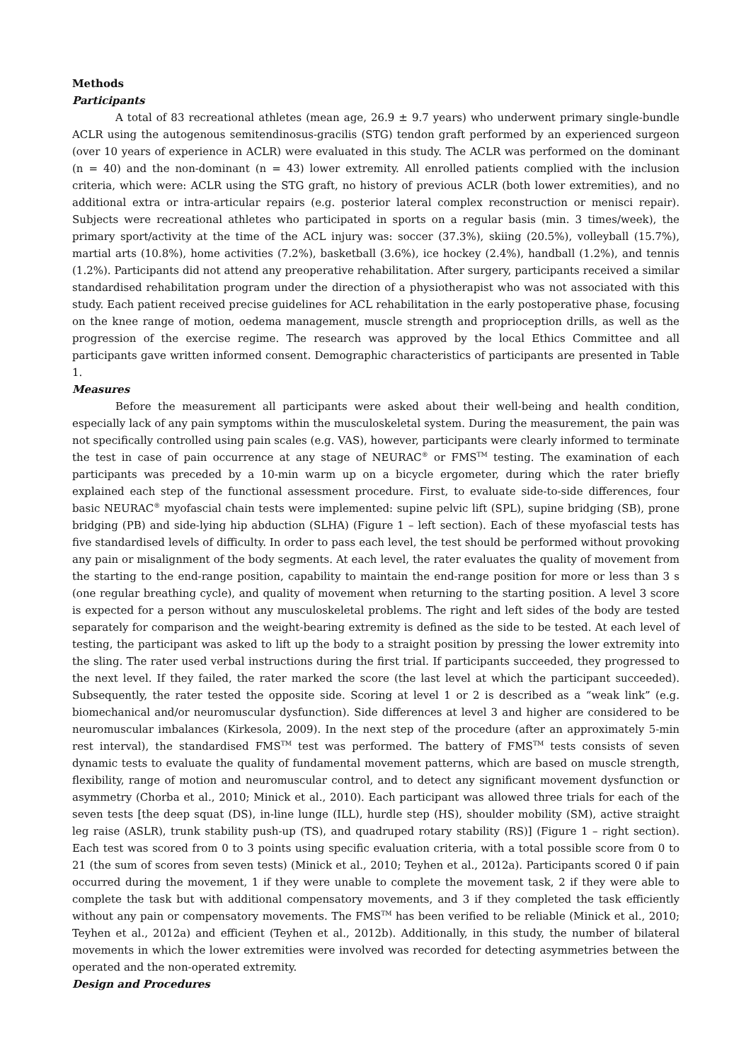Methods
Participants
A total of 83 recreational athletes (mean age, 26.9 ± 9.7 years) who underwent primary single-bundle ACLR using the autogenous semitendinosus-gracilis (STG) tendon graft performed by an experienced surgeon (over 10 years of experience in ACLR) were evaluated in this study. The ACLR was performed on the dominant (n = 40) and the non-dominant (n = 43) lower extremity. All enrolled patients complied with the inclusion criteria, which were: ACLR using the STG graft, no history of previous ACLR (both lower extremities), and no additional extra or intra-articular repairs (e.g. posterior lateral complex reconstruction or menisci repair). Subjects were recreational athletes who participated in sports on a regular basis (min. 3 times/week), the primary sport/activity at the time of the ACL injury was: soccer (37.3%), skiing (20.5%), volleyball (15.7%), martial arts (10.8%), home activities (7.2%), basketball (3.6%), ice hockey (2.4%), handball (1.2%), and tennis (1.2%). Participants did not attend any preoperative rehabilitation. After surgery, participants received a similar standardised rehabilitation program under the direction of a physiotherapist who was not associated with this study. Each patient received precise guidelines for ACL rehabilitation in the early postoperative phase, focusing on the knee range of motion, oedema management, muscle strength and proprioception drills, as well as the progression of the exercise regime. The research was approved by the local Ethics Committee and all participants gave written informed consent. Demographic characteristics of participants are presented in Table 1.
Measures
Before the measurement all participants were asked about their well-being and health condition, especially lack of any pain symptoms within the musculoskeletal system. During the measurement, the pain was not specifically controlled using pain scales (e.g. VAS), however, participants were clearly informed to terminate the test in case of pain occurrence at any stage of NEURAC<sup>®</sup> or FMS<sup>TM</sup> testing. The examination of each participants was preceded by a 10-min warm up on a bicycle ergometer, during which the rater briefly explained each step of the functional assessment procedure. First, to evaluate side-to-side differences, four basic NEURAC<sup>®</sup> myofascial chain tests were implemented: supine pelvic lift (SPL), supine bridging (SB), prone bridging (PB) and side-lying hip abduction (SLHA) (Figure 1 – left section). Each of these myofascial tests has five standardised levels of difficulty. In order to pass each level, the test should be performed without provoking any pain or misalignment of the body segments. At each level, the rater evaluates the quality of movement from the starting to the end-range position, capability to maintain the end-range position for more or less than 3 s (one regular breathing cycle), and quality of movement when returning to the starting position. A level 3 score is expected for a person without any musculoskeletal problems. The right and left sides of the body are tested separately for comparison and the weight-bearing extremity is defined as the side to be tested. At each level of testing, the participant was asked to lift up the body to a straight position by pressing the lower extremity into the sling. The rater used verbal instructions during the first trial. If participants succeeded, they progressed to the next level. If they failed, the rater marked the score (the last level at which the participant succeeded). Subsequently, the rater tested the opposite side. Scoring at level 1 or 2 is described as a “weak link” (e.g. biomechanical and/or neuromuscular dysfunction). Side differences at level 3 and higher are considered to be neuromuscular imbalances (Kirkesola, 2009). In the next step of the procedure (after an approximately 5-min rest interval), the standardised FMS<sup>TM</sup> test was performed. The battery of FMS<sup>TM</sup> tests consists of seven dynamic tests to evaluate the quality of fundamental movement patterns, which are based on muscle strength, flexibility, range of motion and neuromuscular control, and to detect any significant movement dysfunction or asymmetry (Chorba et al., 2010; Minick et al., 2010). Each participant was allowed three trials for each of the seven tests [the deep squat (DS), in-line lunge (ILL), hurdle step (HS), shoulder mobility (SM), active straight leg raise (ASLR), trunk stability push-up (TS), and quadruped rotary stability (RS)] (Figure 1 – right section). Each test was scored from 0 to 3 points using specific evaluation criteria, with a total possible score from 0 to 21 (the sum of scores from seven tests) (Minick et al., 2010; Teyhen et al., 2012a). Participants scored 0 if pain occurred during the movement, 1 if they were unable to complete the movement task, 2 if they were able to complete the task but with additional compensatory movements, and 3 if they completed the task efficiently without any pain or compensatory movements. The FMS<sup>TM</sup> has been verified to be reliable (Minick et al., 2010; Teyhen et al., 2012a) and efficient (Teyhen et al., 2012b). Additionally, in this study, the number of bilateral movements in which the lower extremities were involved was recorded for detecting asymmetries between the operated and the non-operated extremity.
Design and Procedures